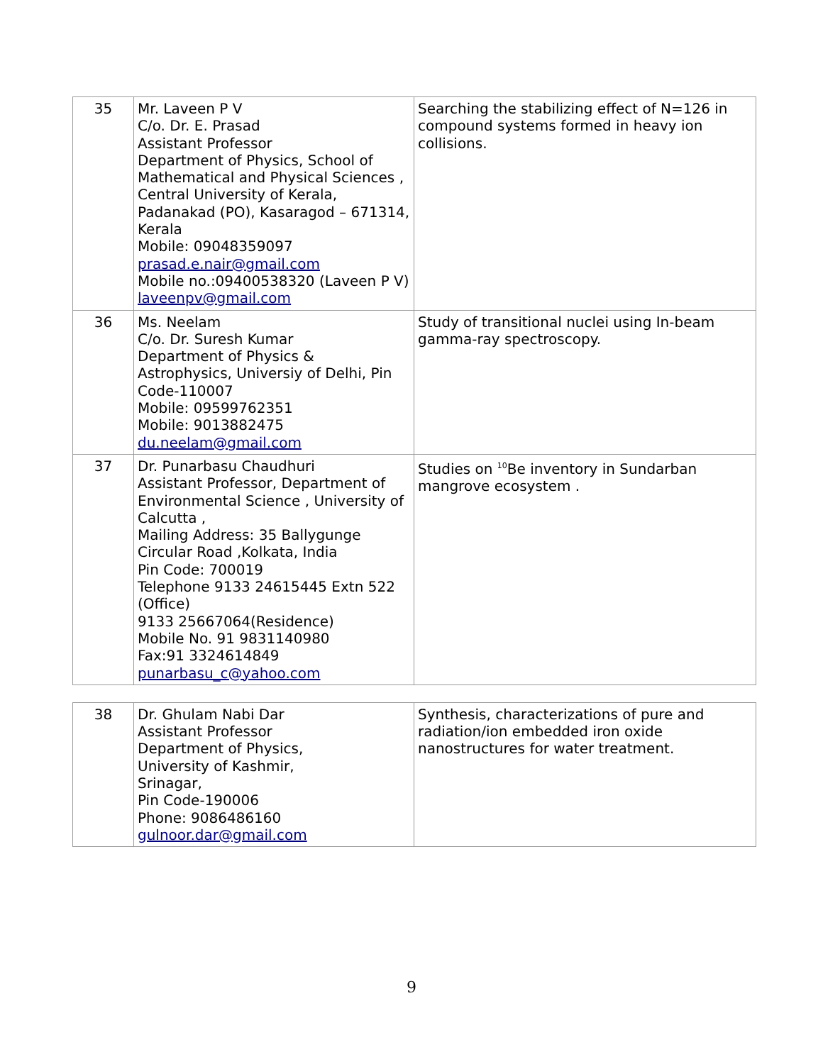| 35 | Mr. Laveen P V C/o. Dr. E. Prasad Assistant Professor Department of Physics, School of Mathematical and Physical Sciences , Central University of Kerala, Padanakad (PO), Kasaragod – 671314, Kerala Mobile: 09048359097 prasad.e.nair@gmail.com Mobile no.:09400538320 (Laveen P V) laveenpv@gmail.com | Searching the stabilizing effect of N=126 in compound systems formed in heavy ion collisions. |
| 36 | Ms. Neelam C/o. Dr. Suresh Kumar Department of Physics & Astrophysics, Universiy of Delhi, Pin Code-110007 Mobile: 09599762351 Mobile: 9013882475 du.neelam@gmail.com | Study of transitional nuclei using In-beam gamma-ray spectroscopy. |
| 37 | Dr. Punarbasu Chaudhuri Assistant Professor, Department of Environmental Science , University of Calcutta , Mailing Address: 35 Ballygunge Circular Road ,Kolkata, India Pin Code: 700019 Telephone 9133 24615445 Extn 522 (Office) 9133 25667064(Residence) Mobile No. 91 9831140980 Fax:91 3324614849 punarbasu_c@yahoo.com | Studies on <sup>10</sup>Be inventory in Sundarban mangrove ecosystem . |
| 38 | Dr. Ghulam Nabi Dar Assistant Professor Department of Physics, University of Kashmir, Srinagar, Pin Code-190006 Phone: 9086486160 gulnoor.dar@gmail.com | Synthesis, characterizations of pure and radiation/ion embedded iron oxide nanostructures for water treatment. |
9